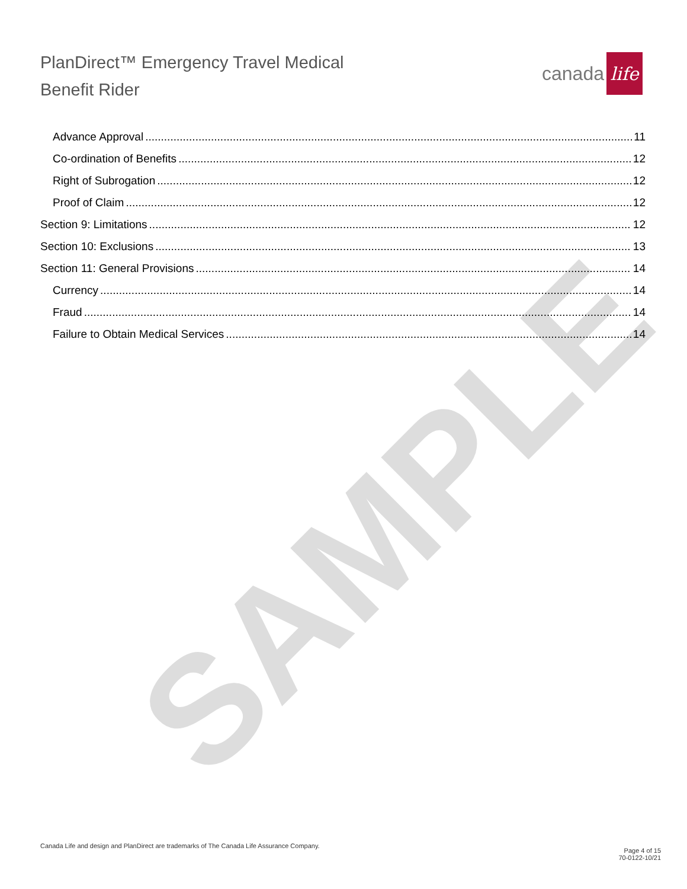PlanDirect™ Emergency Travel Medical
Benefit Rider
canada life
Advance Approval 11
Co-ordination of Benefits 12
Right of Subrogation 12
Proof of Claim 12
Section 9: Limitations 12
Section 10: Exclusions 13
Section 11: General Provisions 14
Currency 14
Fraud 14
Failure to Obtain Medical Services 14
SAMPLE
Canada Life and design and PlanDirect are trademarks of The Canada Life Assurance Company.
Page 4 of 15
70-0122-10/21